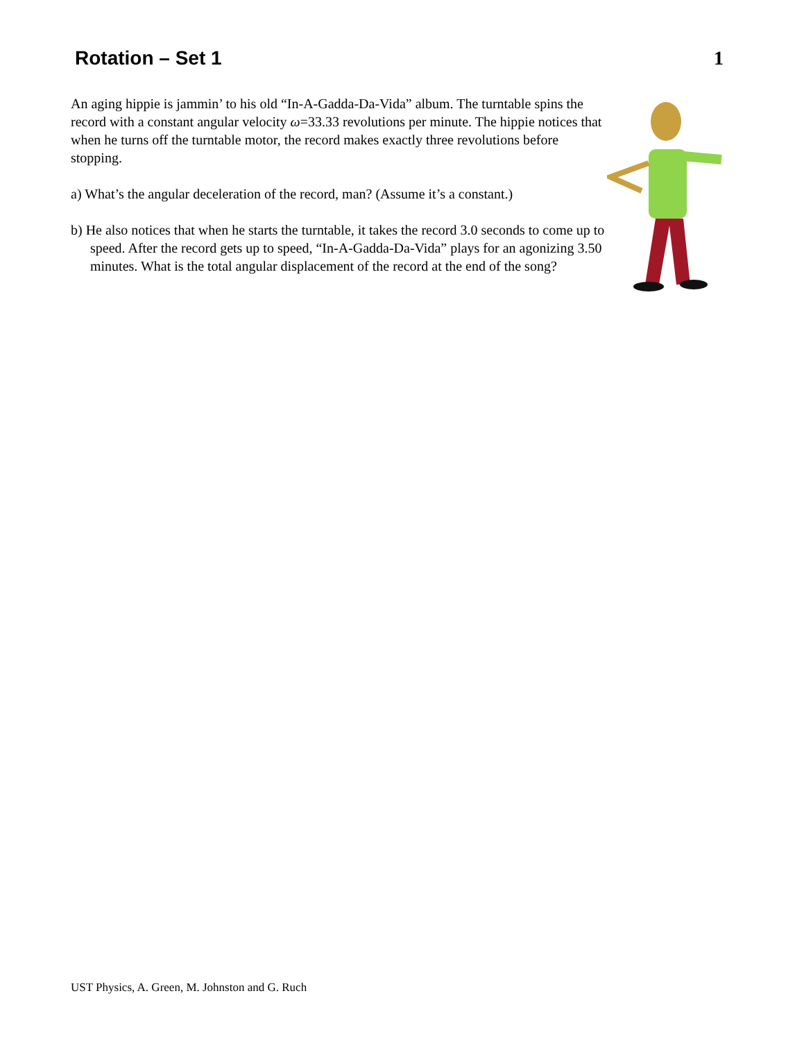Rotation – Set 1 1
An aging hippie is jammin’ to his old “In-A-Gadda-Da-Vida” album. The turntable spins the record with a constant angular velocity ω=33.33 revolutions per minute. The hippie notices that when he turns off the turntable motor, the record makes exactly three revolutions before stopping.
a) What’s the angular deceleration of the record, man? (Assume it’s a constant.)
b) He also notices that when he starts the turntable, it takes the record 3.0 seconds to come up to speed. After the record gets up to speed, “In-A-Gadda-Da-Vida” plays for an agonizing 3.50 minutes. What is the total angular displacement of the record at the end of the song?
UST Physics, A. Green, M. Johnston and G. Ruch